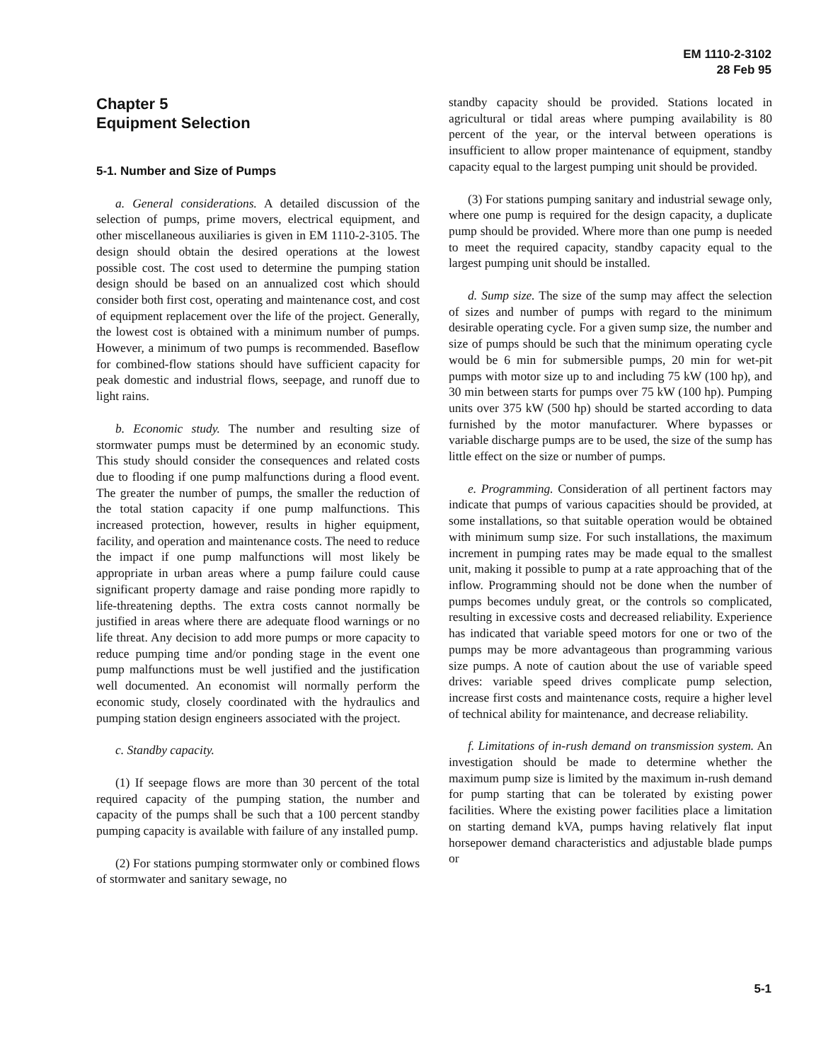EM 1110-2-3102
28 Feb 95
Chapter 5
Equipment Selection
5-1. Number and Size of Pumps
a. General considerations. A detailed discussion of the selection of pumps, prime movers, electrical equipment, and other miscellaneous auxiliaries is given in EM 1110-2-3105. The design should obtain the desired operations at the lowest possible cost. The cost used to determine the pumping station design should be based on an annualized cost which should consider both first cost, operating and maintenance cost, and cost of equipment replacement over the life of the project. Generally, the lowest cost is obtained with a minimum number of pumps. However, a minimum of two pumps is recommended. Baseflow for combined-flow stations should have sufficient capacity for peak domestic and industrial flows, seepage, and runoff due to light rains.
b. Economic study. The number and resulting size of stormwater pumps must be determined by an economic study. This study should consider the consequences and related costs due to flooding if one pump malfunctions during a flood event. The greater the number of pumps, the smaller the reduction of the total station capacity if one pump malfunctions. This increased protection, however, results in higher equipment, facility, and operation and maintenance costs. The need to reduce the impact if one pump malfunctions will most likely be appropriate in urban areas where a pump failure could cause significant property damage and raise ponding more rapidly to life-threatening depths. The extra costs cannot normally be justified in areas where there are adequate flood warnings or no life threat. Any decision to add more pumps or more capacity to reduce pumping time and/or ponding stage in the event one pump malfunctions must be well justified and the justification well documented. An economist will normally perform the economic study, closely coordinated with the hydraulics and pumping station design engineers associated with the project.
c. Standby capacity.
(1) If seepage flows are more than 30 percent of the total required capacity of the pumping station, the number and capacity of the pumps shall be such that a 100 percent standby pumping capacity is available with failure of any installed pump.
(2) For stations pumping stormwater only or combined flows of stormwater and sanitary sewage, no
standby capacity should be provided. Stations located in agricultural or tidal areas where pumping availability is 80 percent of the year, or the interval between operations is insufficient to allow proper maintenance of equipment, standby capacity equal to the largest pumping unit should be provided.
(3) For stations pumping sanitary and industrial sewage only, where one pump is required for the design capacity, a duplicate pump should be provided. Where more than one pump is needed to meet the required capacity, standby capacity equal to the largest pumping unit should be installed.
d. Sump size. The size of the sump may affect the selection of sizes and number of pumps with regard to the minimum desirable operating cycle. For a given sump size, the number and size of pumps should be such that the minimum operating cycle would be 6 min for submersible pumps, 20 min for wet-pit pumps with motor size up to and including 75 kW (100 hp), and 30 min between starts for pumps over 75 kW (100 hp). Pumping units over 375 kW (500 hp) should be started according to data furnished by the motor manufacturer. Where bypasses or variable discharge pumps are to be used, the size of the sump has little effect on the size or number of pumps.
e. Programming. Consideration of all pertinent factors may indicate that pumps of various capacities should be provided, at some installations, so that suitable operation would be obtained with minimum sump size. For such installations, the maximum increment in pumping rates may be made equal to the smallest unit, making it possible to pump at a rate approaching that of the inflow. Programming should not be done when the number of pumps becomes unduly great, or the controls so complicated, resulting in excessive costs and decreased reliability. Experience has indicated that variable speed motors for one or two of the pumps may be more advantageous than programming various size pumps. A note of caution about the use of variable speed drives: variable speed drives complicate pump selection, increase first costs and maintenance costs, require a higher level of technical ability for maintenance, and decrease reliability.
f. Limitations of in-rush demand on transmission system. An investigation should be made to determine whether the maximum pump size is limited by the maximum in-rush demand for pump starting that can be tolerated by existing power facilities. Where the existing power facilities place a limitation on starting demand kVA, pumps having relatively flat input horsepower demand characteristics and adjustable blade pumps or
5-1